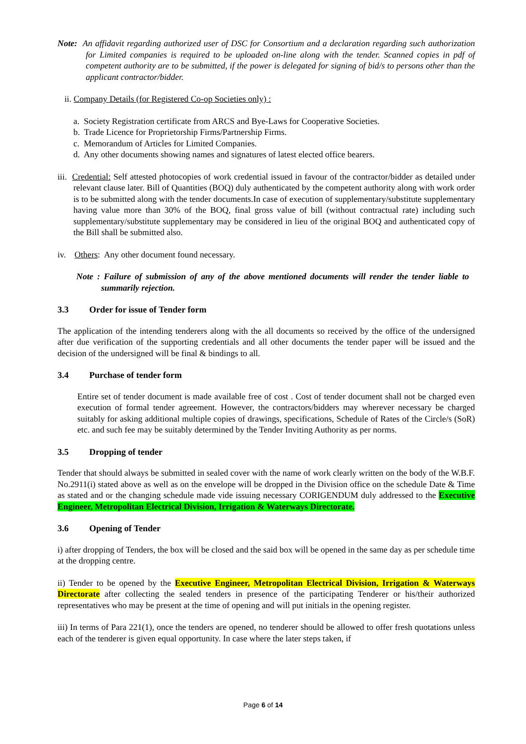Note: An affidavit regarding authorized user of DSC for Consortium and a declaration regarding such authorization for Limited companies is required to be uploaded on-line along with the tender. Scanned copies in pdf of competent authority are to be submitted, if the power is delegated for signing of bid/s to persons other than the applicant contractor/bidder.
ii. Company Details (for Registered Co-op Societies only) :
a. Society Registration certificate from ARCS and Bye-Laws for Cooperative Societies.
b. Trade Licence for Proprietorship Firms/Partnership Firms.
c. Memorandum of Articles for Limited Companies.
d. Any other documents showing names and signatures of latest elected office bearers.
iii. Credential: Self attested photocopies of work credential issued in favour of the contractor/bidder as detailed under relevant clause later. Bill of Quantities (BOQ) duly authenticated by the competent authority along with work order is to be submitted along with the tender documents.In case of execution of supplementary/substitute supplementary having value more than 30% of the BOQ, final gross value of bill (without contractual rate) including such supplementary/substitute supplementary may be considered in lieu of the original BOQ and authenticated copy of the Bill shall be submitted also.
iv. Others: Any other document found necessary.
Note : Failure of submission of any of the above mentioned documents will render the tender liable to summarily rejection.
3.3 Order for issue of Tender form
The application of the intending tenderers along with the all documents so received by the office of the undersigned after due verification of the supporting credentials and all other documents the tender paper will be issued and the decision of the undersigned will be final & bindings to all.
3.4 Purchase of tender form
Entire set of tender document is made available free of cost . Cost of tender document shall not be charged even execution of formal tender agreement. However, the contractors/bidders may wherever necessary be charged suitably for asking additional multiple copies of drawings, specifications, Schedule of Rates of the Circle/s (SoR) etc. and such fee may be suitably determined by the Tender Inviting Authority as per norms.
3.5 Dropping of tender
Tender that should always be submitted in sealed cover with the name of work clearly written on the body of the W.B.F. No.2911(i) stated above as well as on the envelope will be dropped in the Division office on the schedule Date & Time as stated and or the changing schedule made vide issuing necessary CORIGENDUM duly addressed to the Executive Engineer, Metropolitan Electrical Division, Irrigation & Waterways Directorate.
3.6 Opening of Tender
i) after dropping of Tenders, the box will be closed and the said box will be opened in the same day as per schedule time at the dropping centre.
ii) Tender to be opened by the Executive Engineer, Metropolitan Electrical Division, Irrigation & Waterways Directorate after collecting the sealed tenders in presence of the participating Tenderer or his/their authorized representatives who may be present at the time of opening and will put initials in the opening register.
iii) In terms of Para 221(1), once the tenders are opened, no tenderer should be allowed to offer fresh quotations unless each of the tenderer is given equal opportunity. In case where the later steps taken, if
Page 6 of 14